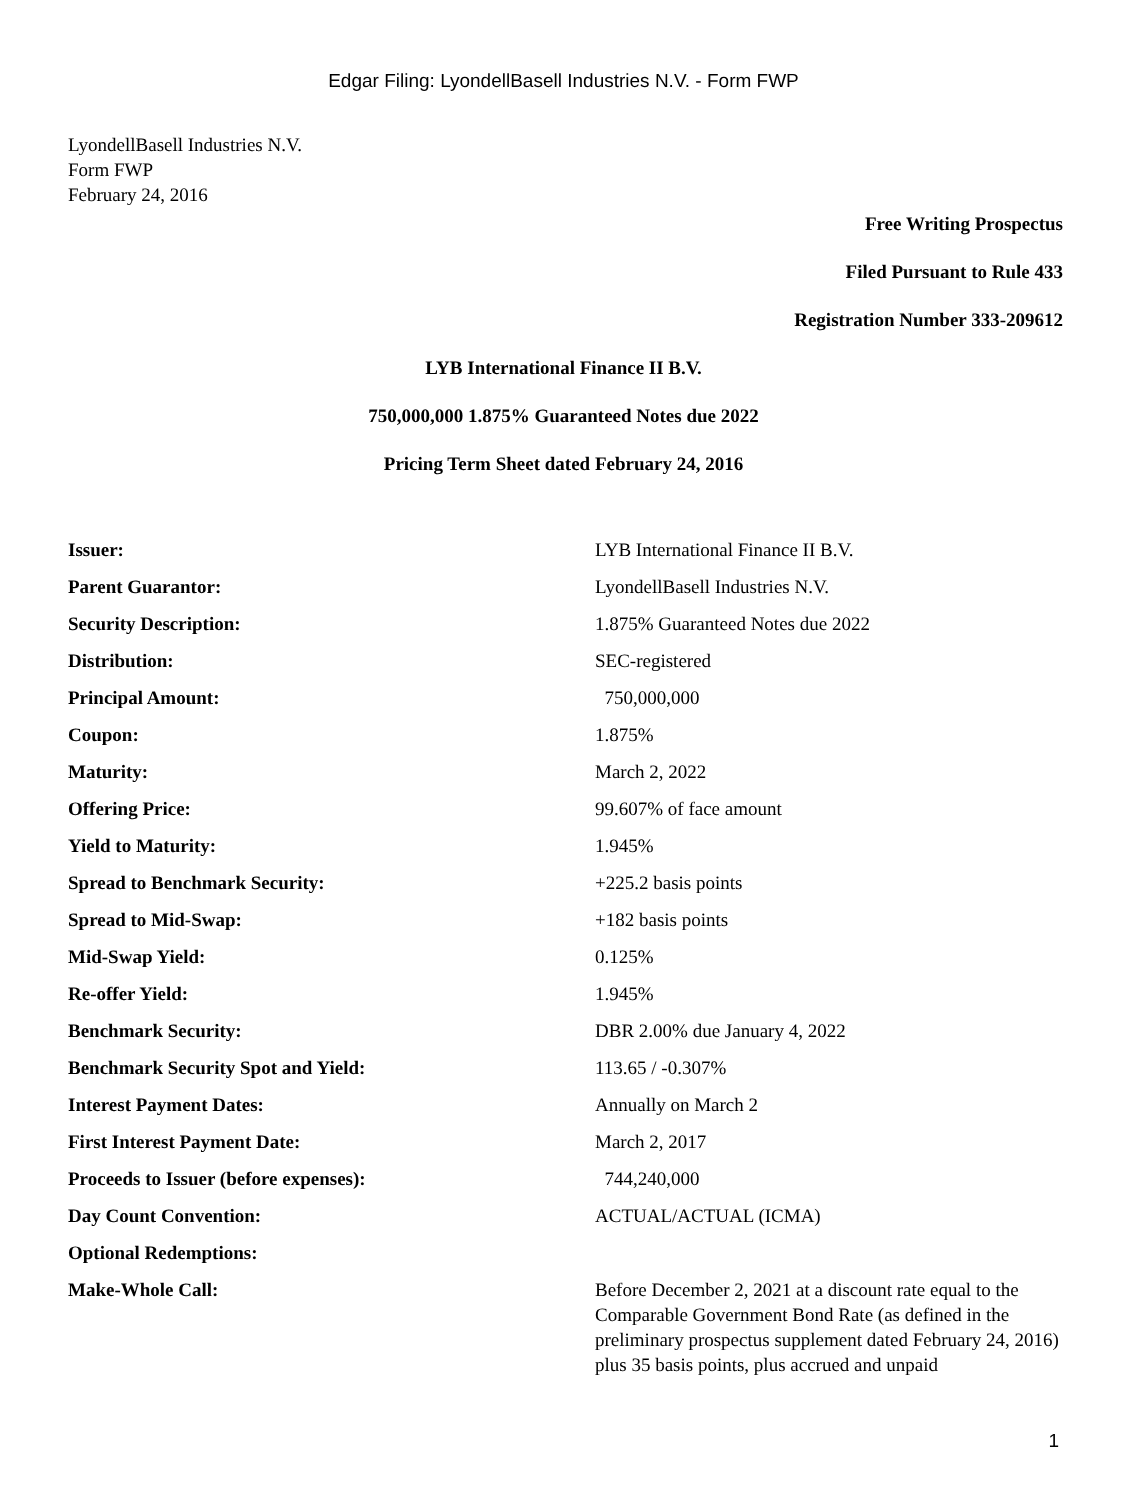Edgar Filing: LyondellBasell Industries N.V. - Form FWP
LyondellBasell Industries N.V.
Form FWP
February 24, 2016
Free Writing Prospectus
Filed Pursuant to Rule 433
Registration Number 333-209612
LYB International Finance II B.V.
750,000,000 1.875% Guaranteed Notes due 2022
Pricing Term Sheet dated February 24, 2016
| Issuer: | LYB International Finance II B.V. |
| Parent Guarantor: | LyondellBasell Industries N.V. |
| Security Description: | 1.875% Guaranteed Notes due 2022 |
| Distribution: | SEC-registered |
| Principal Amount: | 750,000,000 |
| Coupon: | 1.875% |
| Maturity: | March 2, 2022 |
| Offering Price: | 99.607% of face amount |
| Yield to Maturity: | 1.945% |
| Spread to Benchmark Security: | +225.2 basis points |
| Spread to Mid-Swap: | +182 basis points |
| Mid-Swap Yield: | 0.125% |
| Re-offer Yield: | 1.945% |
| Benchmark Security: | DBR 2.00% due January 4, 2022 |
| Benchmark Security Spot and Yield: | 113.65 / -0.307% |
| Interest Payment Dates: | Annually on March 2 |
| First Interest Payment Date: | March 2, 2017 |
| Proceeds to Issuer (before expenses): | 744,240,000 |
| Day Count Convention: | ACTUAL/ACTUAL (ICMA) |
| Optional Redemptions: | |
| Make-Whole Call: | Before December 2, 2021 at a discount rate equal to the Comparable Government Bond Rate (as defined in the preliminary prospectus supplement dated February 24, 2016) plus 35 basis points, plus accrued and unpaid |
1